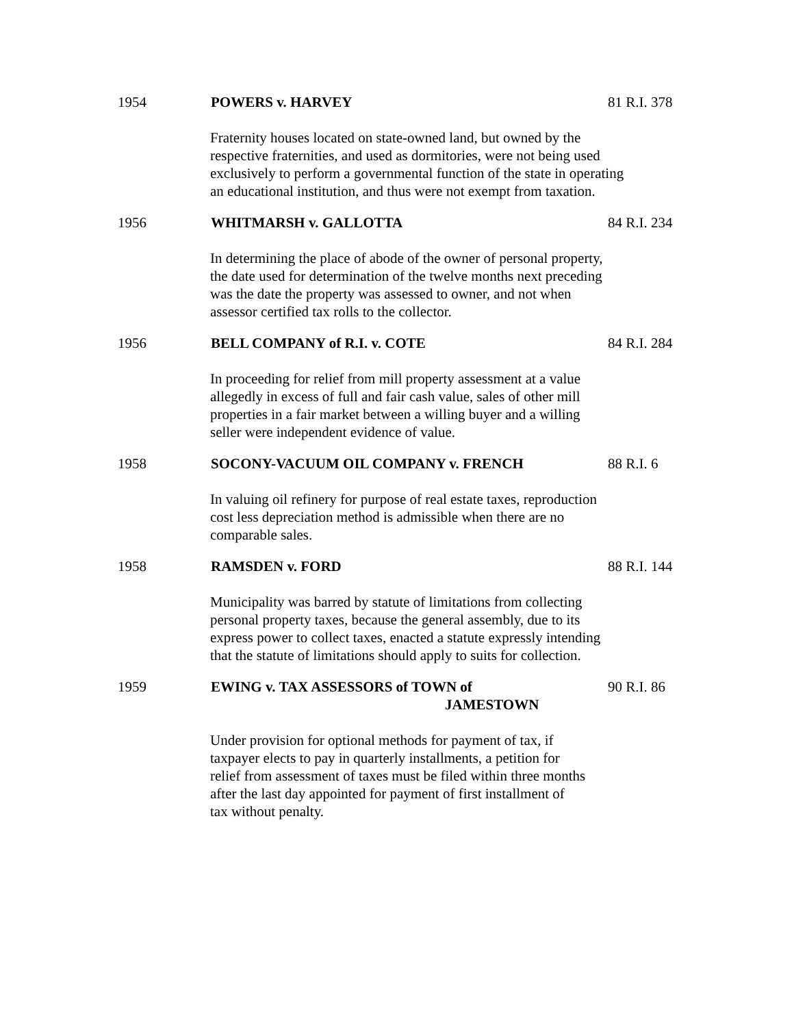1954 POWERS v. HARVEY 81 R.I. 378
Fraternity houses located on state-owned land, but owned by the
respective fraternities, and used as dormitories, were not being used
exclusively to perform a governmental function of the state in operating
an educational institution, and thus were not exempt from taxation.
1956 WHITMARSH v. GALLOTTA 84 R.I. 234
In determining the place of abode of the owner of personal property,
the date used for determination of the twelve months next preceding
was the date the property was assessed to owner, and not when
assessor certified tax rolls to the collector.
1956 BELL COMPANY of R.I. v. COTE 84 R.I. 284
In proceeding for relief from mill property assessment at a value
allegedly in excess of full and fair cash value, sales of other mill
properties in a fair market between a willing buyer and a willing
seller were independent evidence of value.
1958 SOCONY-VACUUM OIL COMPANY v. FRENCH 88 R.I. 6
In valuing oil refinery for purpose of real estate taxes, reproduction
cost less depreciation method is admissible when there are no
comparable sales.
1958 RAMSDEN v. FORD 88 R.I. 144
Municipality was barred by statute of limitations from collecting
personal property taxes, because the general assembly, due to its
express power to collect taxes, enacted a statute expressly intending
that the statute of limitations should apply to suits for collection.
1959 EWING v. TAX ASSESSORS of TOWN of
JAMESTOWN 90 R.I. 86
Under provision for optional methods for payment of tax, if
taxpayer elects to pay in quarterly installments, a petition for
relief from assessment of taxes must be filed within three months
after the last day appointed for payment of first installment of
tax without penalty.